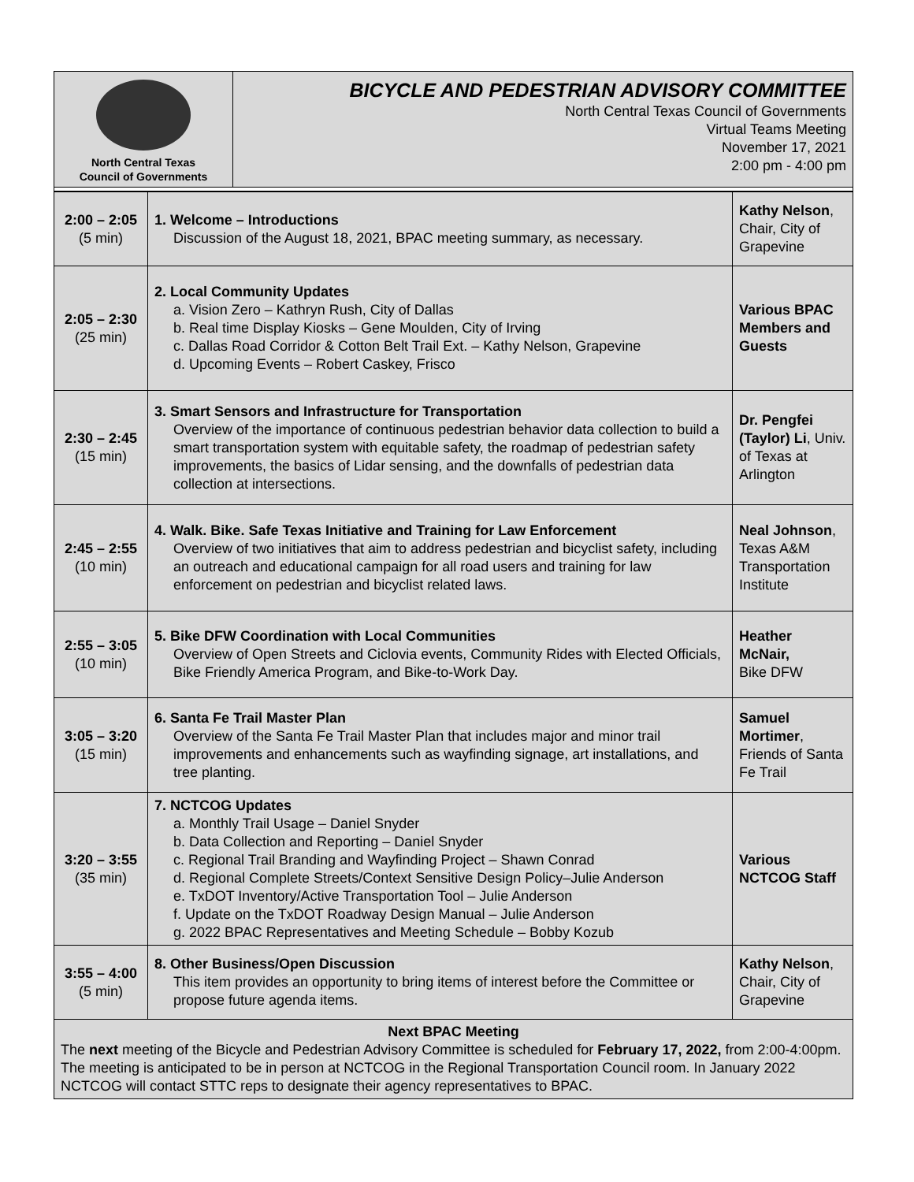| North Central Texas Council of Governments | BICYCLE AND PEDESTRIAN ADVISORY COMMITTEE North Central Texas Council of Governments Virtual Teams Meeting November 17, 2021 2:00 pm - 4:00 pm |
| 2:00 – 2:05 (5 min) | 1. Welcome – Introductions Discussion of the August 18, 2021, BPAC meeting summary, as necessary. | Kathy Nelson , Chair, City of Grapevine |
| 2:05 – 2:30 (25 min) | 2. Local Community Updates a. Vision Zero – Kathryn Rush, City of Dallas b. Real time Display Kiosks – Gene Moulden, City of Irving c. Dallas Road Corridor & Cotton Belt Trail Ext. – Kathy Nelson, Grapevine d. Upcoming Events – Robert Caskey, Frisco | Various BPAC Members and Guests |
| 2:30 – 2:45 (15 min) | 3. Smart Sensors and Infrastructure for Transportation Overview of the importance of continuous pedestrian behavior data collection to build a smart transportation system with equitable safety, the roadmap of pedestrian safety improvements, the basics of Lidar sensing, and the downfalls of pedestrian data collection at intersections. | Dr. Pengfei (Taylor) Li , Univ. of Texas at Arlington |
| 2:45 – 2:55 (10 min) | 4. Walk. Bike. Safe Texas Initiative and Training for Law Enforcement Overview of two initiatives that aim to address pedestrian and bicyclist safety, including an outreach and educational campaign for all road users and training for law enforcement on pedestrian and bicyclist related laws. | Neal Johnson , Texas A&M Transportation Institute |
| 2:55 – 3:05 (10 min) | 5. Bike DFW Coordination with Local Communities Overview of Open Streets and Ciclovia events, Community Rides with Elected Officials, Bike Friendly America Program, and Bike-to-Work Day. | Heather McNair, Bike DFW |
| 3:05 – 3:20 (15 min) | 6. Santa Fe Trail Master Plan Overview of the Santa Fe Trail Master Plan that includes major and minor trail improvements and enhancements such as wayfinding signage, art installations, and tree planting. | Samuel Mortimer , Friends of Santa Fe Trail |
| 3:20 – 3:55 (35 min) | 7. NCTCOG Updates a. Monthly Trail Usage – Daniel Snyder b. Data Collection and Reporting – Daniel Snyder c. Regional Trail Branding and Wayfinding Project – Shawn Conrad d. Regional Complete Streets/Context Sensitive Design Policy–Julie Anderson e. TxDOT Inventory/Active Transportation Tool – Julie Anderson f. Update on the TxDOT Roadway Design Manual – Julie Anderson g. 2022 BPAC Representatives and Meeting Schedule – Bobby Kozub | Various NCTCOG Staff |
| 3:55 – 4:00 (5 min) | 8. Other Business/Open Discussion This item provides an opportunity to bring items of interest before the Committee or propose future agenda items. | Kathy Nelson , Chair, City of Grapevine |
| Next BPAC Meeting The next meeting of the Bicycle and Pedestrian Advisory Committee is scheduled for February 17, 2022, from 2:00-4:00pm. The meeting is anticipated to be in person at NCTCOG in the Regional Transportation Council room. In January 2022 NCTCOG will contact STTC reps to designate their agency representatives to BPAC. | | |